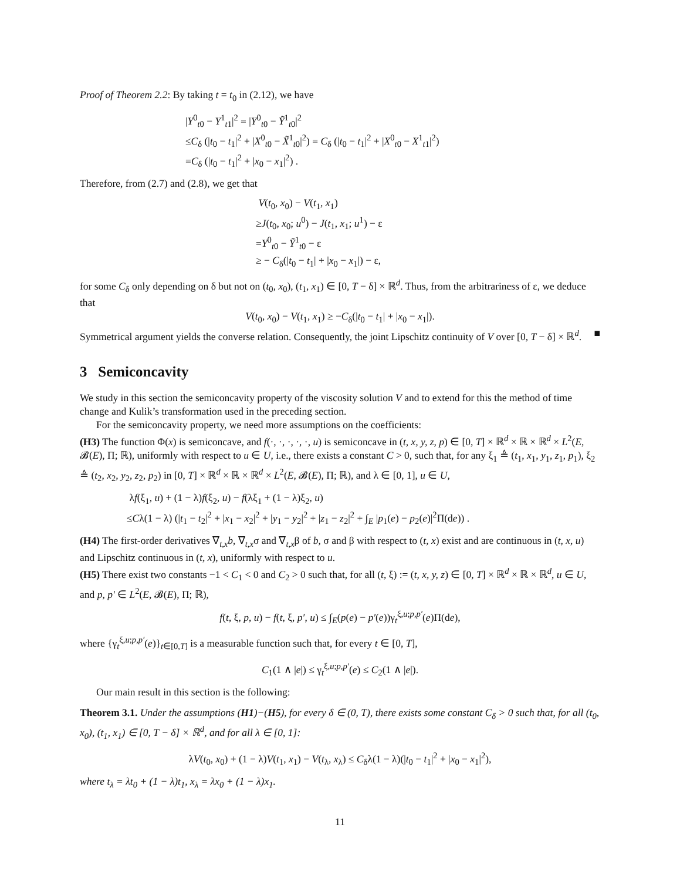Proof of Theorem 2.2: By taking t = t<sub>0</sub> in (2.12), we have
|Y<sup>0</sup><sub>t0</sub> − Y<sup>1</sup><sub>t1</sub>|<sup>2</sup> = |Y<sup>0</sup><sub>t0</sub> − Ỹ<sup>1</sup><sub>t0</sub>|<sup>2</sup>
≤C<sub>δ</sub> (|t<sub>0</sub> − t<sub>1</sub>|<sup>2</sup> + |X<sup>0</sup><sub>t0</sub> − X̃<sup>1</sup><sub>t0</sub>|<sup>2</sup>) = C<sub>δ</sub> (|t<sub>0</sub> − t<sub>1</sub>|<sup>2</sup> + |X<sup>0</sup><sub>t0</sub> − X<sup>1</sup><sub>t1</sub>|<sup>2</sup>)
=C<sub>δ</sub> (|t<sub>0</sub> − t<sub>1</sub>|<sup>2</sup> + |x<sub>0</sub> − x<sub>1</sub>|<sup>2</sup>) .
Therefore, from (2.7) and (2.8), we get that
V(t<sub>0</sub>, x<sub>0</sub>) − V(t<sub>1</sub>, x<sub>1</sub>)
≥J(t<sub>0</sub>, x<sub>0</sub>; u<sup>0</sup>) − J(t<sub>1</sub>, x<sub>1</sub>; u<sup>1</sup>) − ε
=Y<sup>0</sup><sub>t0</sub> − Ỹ<sup>1</sup><sub>t0</sub> − ε
≥ − C<sub>δ</sub>(|t<sub>0</sub> − t<sub>1</sub>| + |x<sub>0</sub> − x<sub>1</sub>|) − ε,
for some C<sub>δ</sub> only depending on δ but not on (t<sub>0</sub>, x<sub>0</sub>), (t<sub>1</sub>, x<sub>1</sub>) ∈ [0, T − δ] × ℝ<sup>d</sup>. Thus, from the arbitrariness of ε, we deduce that
V(t<sub>0</sub>, x<sub>0</sub>) − V(t<sub>1</sub>, x<sub>1</sub>) ≥ −C<sub>δ</sub>(|t<sub>0</sub> − t<sub>1</sub>| + |x<sub>0</sub> − x<sub>1</sub>|).
Symmetrical argument yields the converse relation. Consequently, the joint Lipschitz continuity of V over [0, T − δ] × ℝ<sup>d</sup>. ■
3 Semiconcavity
We study in this section the semiconcavity property of the viscosity solution V and to extend for this the method of time change and Kulik’s transformation used in the preceding section.
For the semiconcavity property, we need more assumptions on the coefficients:
(H3) The function Φ(x) is semiconcave, and f(·, ·, ·, ·, ·, u) is semiconcave in (t, x, y, z, p) ∈ [0, T] × ℝ<sup>d</sup> × ℝ × ℝ<sup>d</sup> × L<sup>2</sup>(E, 𝓑(E), Π; ℝ), uniformly with respect to u ∈ U, i.e., there exists a constant C > 0, such that, for any ξ<sub>1</sub> ≜ (t<sub>1</sub>, x<sub>1</sub>, y<sub>1</sub>, z<sub>1</sub>, p<sub>1</sub>), ξ<sub>2</sub> ≜ (t<sub>2</sub>, x<sub>2</sub>, y<sub>2</sub>, z<sub>2</sub>, p<sub>2</sub>) in [0, T] × ℝ<sup>d</sup> × ℝ × ℝ<sup>d</sup> × L<sup>2</sup>(E, 𝓑(E), Π; ℝ), and λ ∈ [0, 1], u ∈ U,
λf(ξ<sub>1</sub>, u) + (1 − λ)f(ξ<sub>2</sub>, u) − f(λξ<sub>1</sub> + (1 − λ)ξ<sub>2</sub>, u)
≤Cλ(1 − λ) (|t<sub>1</sub> − t<sub>2</sub>|<sup>2</sup> + |x<sub>1</sub> − x<sub>2</sub>|<sup>2</sup> + |y<sub>1</sub> − y<sub>2</sub>|<sup>2</sup> + |z<sub>1</sub> − z<sub>2</sub>|<sup>2</sup> + ∫<sub>E</sub> |p<sub>1</sub>(e) − p<sub>2</sub>(e)|<sup>2</sup>Π(de)) .
(H4) The first-order derivatives ∇<sub>t,x</sub>b, ∇<sub>t,x</sub>σ and ∇<sub>t,x</sub>β of b, σ and β with respect to (t, x) exist and are continuous in (t, x, u) and Lipschitz continuous in (t, x), uniformly with respect to u.
(H5) There exist two constants −1 < C<sub>1</sub> < 0 and C<sub>2</sub> > 0 such that, for all (t, ξ) := (t, x, y, z) ∈ [0, T] × ℝ<sup>d</sup> × ℝ × ℝ<sup>d</sup>, u ∈ U, and p, p′ ∈ L<sup>2</sup>(E, 𝓑(E), Π; ℝ),
f(t, ξ, p, u) − f(t, ξ, p′, u) ≤ ∫<sub>E</sub>(p(e) − p′(e))γ<sub>t</sub><sup>ξ,u;p,p′</sup>(e)Π(de),
where {γ<sub>t</sub><sup>ξ,u;p,p′</sup>(e)}<sub>t∈[0,T]</sub> is a measurable function such that, for every t ∈ [0, T],
C<sub>1</sub>(1 ∧ |e|) ≤ γ<sub>t</sub><sup>ξ,u;p,p′</sup>(e) ≤ C<sub>2</sub>(1 ∧ |e|).
Our main result in this section is the following:
Theorem 3.1. Under the assumptions (H1)−(H5), for every δ ∈ (0, T), there exists some constant C<sub>δ</sub> > 0 such that, for all (t<sub>0</sub>, x<sub>0</sub>), (t<sub>1</sub>, x<sub>1</sub>) ∈ [0, T − δ] × ℝ<sup>d</sup>, and for all λ ∈ [0, 1]:
λV(t<sub>0</sub>, x<sub>0</sub>) + (1 − λ)V(t<sub>1</sub>, x<sub>1</sub>) − V(t<sub>λ</sub>, x<sub>λ</sub>) ≤ C<sub>δ</sub>λ(1 − λ)(|t<sub>0</sub> − t<sub>1</sub>|<sup>2</sup> + |x<sub>0</sub> − x<sub>1</sub>|<sup>2</sup>),
where t<sub>λ</sub> = λt<sub>0</sub> + (1 − λ)t<sub>1</sub>, x<sub>λ</sub> = λx<sub>0</sub> + (1 − λ)x<sub>1</sub>.
11